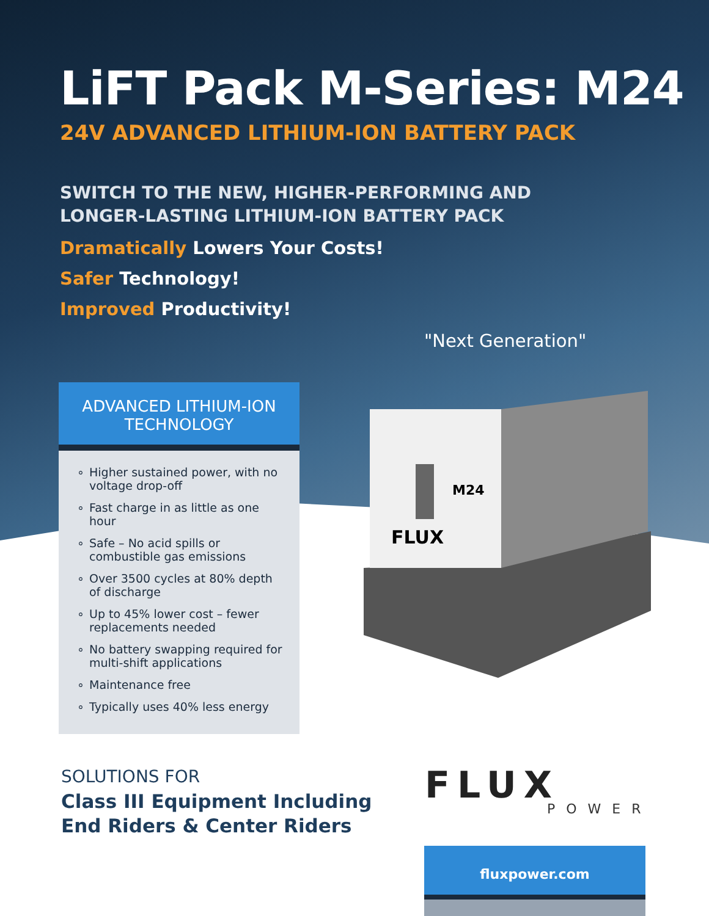LiFT Pack M-Series: M24
24V ADVANCED LITHIUM-ION BATTERY PACK
SWITCH TO THE NEW, HIGHER-PERFORMING AND
LONGER-LASTING LITHIUM-ION BATTERY PACK
Dramatically Lowers Your Costs!
Safer Technology!
Improved Productivity!
"Next Generation"
ADVANCED LITHIUM-ION TECHNOLOGY
∘ Higher sustained power, with no voltage drop-off
∘ Fast charge in as little as one hour
∘ Safe – No acid spills or combustible gas emissions
∘ Over 3500 cycles at 80% depth of discharge
∘ Up to 45% lower cost – fewer replacements needed
∘ No battery swapping required for multi-shift applications
∘ Maintenance free
∘ Typically uses 40% less energy
M24
FLUX
SOLUTIONS FOR
Class III Equipment Including
End Riders & Center Riders
FLUX
POWER
fluxpower.com